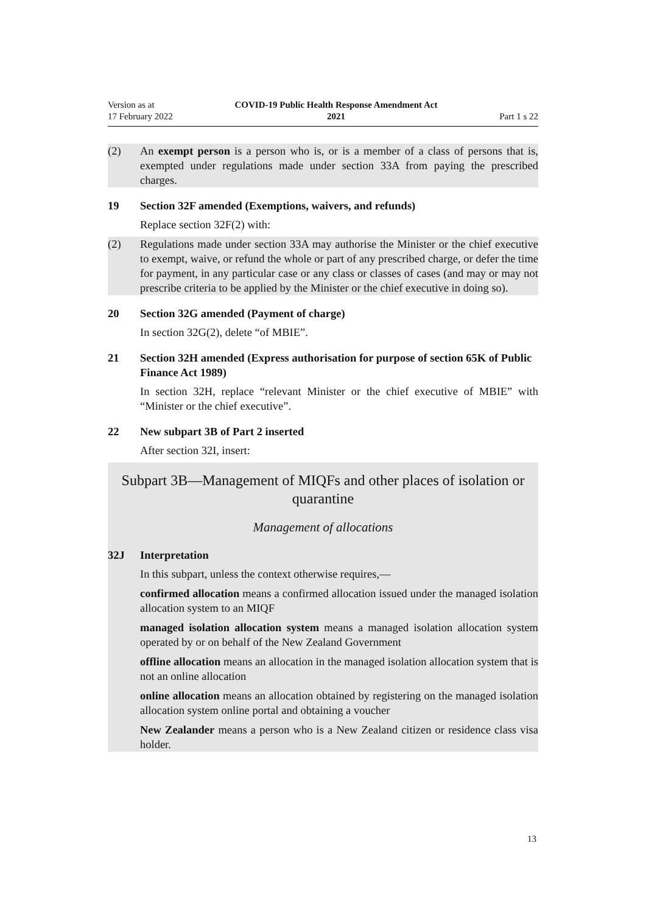Version as at
17 February 2022
COVID-19 Public Health Response Amendment Act
2021
Part 1 s 22
(2) An exempt person is a person who is, or is a member of a class of persons that is, exempted under regulations made under section 33A from paying the pre­scribed charges.
19 Section 32F amended (Exemptions, waivers, and refunds)
Replace section 32F(2) with:
(2) Regulations made under section 33A may authorise the Minister or the chief executive to exempt, waive, or refund the whole or part of any prescribed charge, or defer the time for payment, in any particular case or any class or classes of cases (and may or may not prescribe criteria to be applied by the Minister or the chief executive in doing so).
20 Section 32G amended (Payment of charge)
In section 32G(2), delete “of MBIE”.
21 Section 32H amended (Express authorisation for purpose of section 65K of Public Finance Act 1989)
In section 32H, replace “relevant Minister or the chief executive of MBIE” with “Minister or the chief executive”.
22 New subpart 3B of Part 2 inserted
After section 32I, insert:
Subpart 3B—Management of MIQFs and other places of isolation or quarantine
Management of allocations
32J Interpretation
In this subpart, unless the context otherwise requires,—
confirmed allocation means a confirmed allocation issued under the managed isolation allocation system to an MIQF
managed isolation allocation system means a managed isolation allocation system operated by or on behalf of the New Zealand Government
offline allocation means an allocation in the managed isolation allocation sys­tem that is not an online allocation
online allocation means an allocation obtained by registering on the managed isolation allocation system online portal and obtaining a voucher
New Zealander means a person who is a New Zealand citizen or residence class visa holder.
13